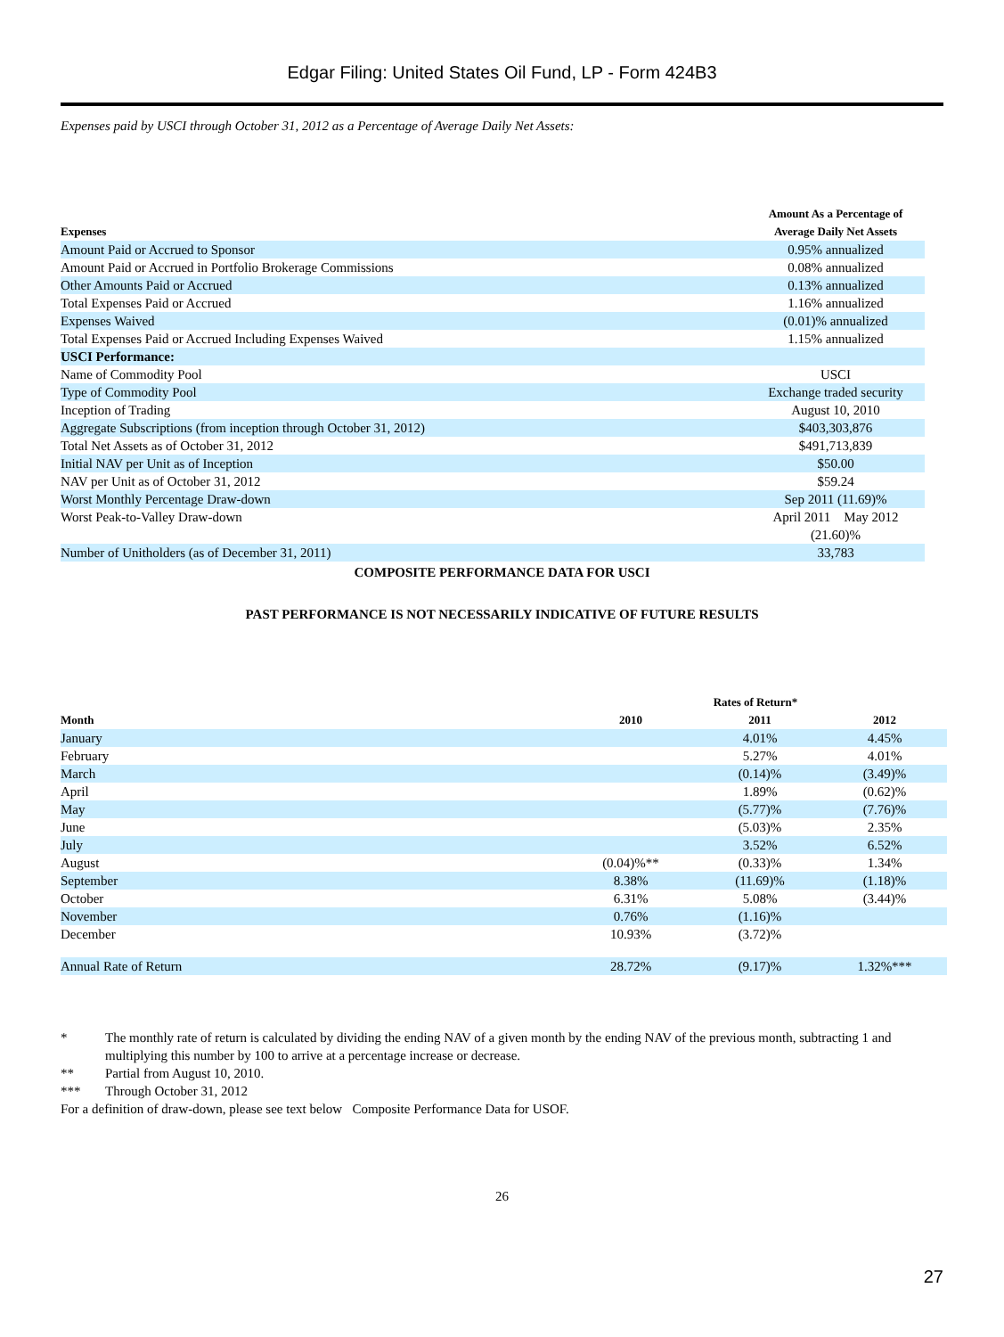Edgar Filing: United States Oil Fund, LP - Form 424B3
Expenses paid by USCI through October 31, 2012 as a Percentage of Average Daily Net Assets:
| Expenses | Amount As a Percentage of Average Daily Net Assets |
| --- | --- |
| Amount Paid or Accrued to Sponsor | 0.95% annualized |
| Amount Paid or Accrued in Portfolio Brokerage Commissions | 0.08% annualized |
| Other Amounts Paid or Accrued | 0.13% annualized |
| Total Expenses Paid or Accrued | 1.16% annualized |
| Expenses Waived | (0.01)% annualized |
| Total Expenses Paid or Accrued Including Expenses Waived | 1.15% annualized |
| USCI Performance: | |
| Name of Commodity Pool | USCI |
| Type of Commodity Pool | Exchange traded security |
| Inception of Trading | August 10, 2010 |
| Aggregate Subscriptions (from inception through October 31, 2012) | $403,303,876 |
| Total Net Assets as of October 31, 2012 | $491,713,839 |
| Initial NAV per Unit as of Inception | $50.00 |
| NAV per Unit as of October 31, 2012 | $59.24 |
| Worst Monthly Percentage Draw-down | Sep 2011 (11.69)% |
| Worst Peak-to-Valley Draw-down | April 2011 May 2012 (21.60)% |
| Number of Unitholders (as of December 31, 2011) | 33,783 |
COMPOSITE PERFORMANCE DATA FOR USCI
PAST PERFORMANCE IS NOT NECESSARILY INDICATIVE OF FUTURE RESULTS
| | Rates of Return* | | |
| --- | --- | --- | --- |
| Month | 2010 | 2011 | 2012 |
| January | | 4.01% | 4.45% |
| February | | 5.27% | 4.01% |
| March | | (0.14)% | (3.49)% |
| April | | 1.89% | (0.62)% |
| May | | (5.77)% | (7.76)% |
| June | | (5.03)% | 2.35% |
| July | | 3.52% | 6.52% |
| August | (0.04)%** | (0.33)% | 1.34% |
| September | 8.38% | (11.69)% | (1.18)% |
| October | 6.31% | 5.08% | (3.44)% |
| November | 0.76% | (1.16)% | |
| December | 10.93% | (3.72)% | |
| Annual Rate of Return | 28.72% | (9.17)% | 1.32%*** |
* The monthly rate of return is calculated by dividing the ending NAV of a given month by the ending NAV of the previous month, subtracting 1 and multiplying this number by 100 to arrive at a percentage increase or decrease.
** Partial from August 10, 2010.
*** Through October 31, 2012
For a definition of draw-down, please see text below Composite Performance Data for USOF.
26
27